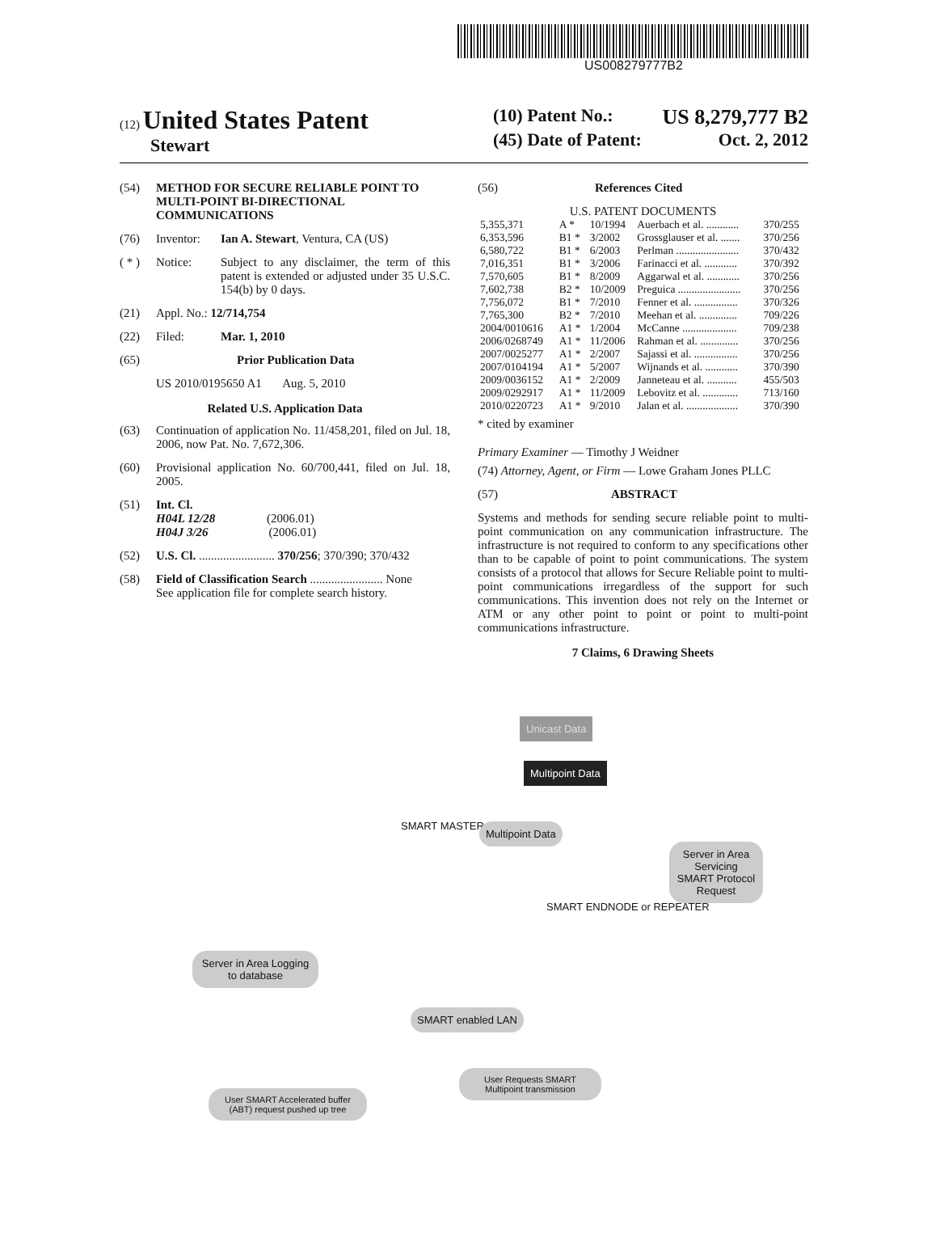US008279777B2
(12) United States Patent
Stewart
(10) Patent No.: US 8,279,777 B2
(45) Date of Patent: Oct. 2, 2012
(54) METHOD FOR SECURE RELIABLE POINT TO MULTI-POINT BI-DIRECTIONAL COMMUNICATIONS
(76) Inventor: Ian A. Stewart, Ventura, CA (US)
( * ) Notice: Subject to any disclaimer, the term of this patent is extended or adjusted under 35 U.S.C. 154(b) by 0 days.
(21) Appl. No.: 12/714,754
(22) Filed: Mar. 1, 2010
(65) Prior Publication Data
US 2010/0195650 A1 Aug. 5, 2010
Related U.S. Application Data
(63) Continuation of application No. 11/458,201, filed on Jul. 18, 2006, now Pat. No. 7,672,306.
(60) Provisional application No. 60/700,441, filed on Jul. 18, 2005.
(51) Int. Cl.
H04L 12/28 (2006.01)
H04J 3/26 (2006.01)
(52) U.S. Cl. ......................... 370/256; 370/390; 370/432
(58) Field of Classification Search ........................ None
See application file for complete search history.
(56) References Cited
U.S. PATENT DOCUMENTS
| 5,355,371 | A * | 10/1994 | Auerbach et al. ............ | 370/255 |
| 6,353,596 | B1 * | 3/2002 | Grossglauser et al. ....... | 370/256 |
| 6,580,722 | B1 * | 6/2003 | Perlman ....................... | 370/432 |
| 7,016,351 | B1 * | 3/2006 | Farinacci et al. ............ | 370/392 |
| 7,570,605 | B1 * | 8/2009 | Aggarwal et al. ............ | 370/256 |
| 7,602,738 | B2 * | 10/2009 | Preguica ....................... | 370/256 |
| 7,756,072 | B1 * | 7/2010 | Fenner et al. ................ | 370/326 |
| 7,765,300 | B2 * | 7/2010 | Meehan et al. .............. | 709/226 |
| 2004/0010616 | A1 * | 1/2004 | McCanne .................... | 709/238 |
| 2006/0268749 | A1 * | 11/2006 | Rahman et al. .............. | 370/256 |
| 2007/0025277 | A1 * | 2/2007 | Sajassi et al. ................ | 370/256 |
| 2007/0104194 | A1 * | 5/2007 | Wijnands et al. ............ | 370/390 |
| 2009/0036152 | A1 * | 2/2009 | Janneteau et al. ........... | 455/503 |
| 2009/0292917 | A1 * | 11/2009 | Lebovitz et al. ............. | 713/160 |
| 2010/0220723 | A1 * | 9/2010 | Jalan et al. ................... | 370/390 |
* cited by examiner
Primary Examiner — Timothy J Weidner
(74) Attorney, Agent, or Firm — Lowe Graham Jones PLLC
(57) ABSTRACT
Systems and methods for sending secure reliable point to multi-point communication on any communication infrastructure. The infrastructure is not required to conform to any specifications other than to be capable of point to point communications. The system consists of a protocol that allows for Secure Reliable point to multi-point communications irregardless of the support for such communications. This invention does not rely on the Internet or ATM or any other point to point or point to multi-point communications infrastructure.
7 Claims, 6 Drawing Sheets
Unicast Data
Multipoint Data
SMART MASTER
Multipoint Data
SMART ENDNODE or REPEATER
Server in Area Servicing SMART Protocol Request
Server in Area Logging to database
SMART enabled LAN
User SMART Accelerated buffer (ABT) request pushed up tree
User Requests SMART Multipoint transmission